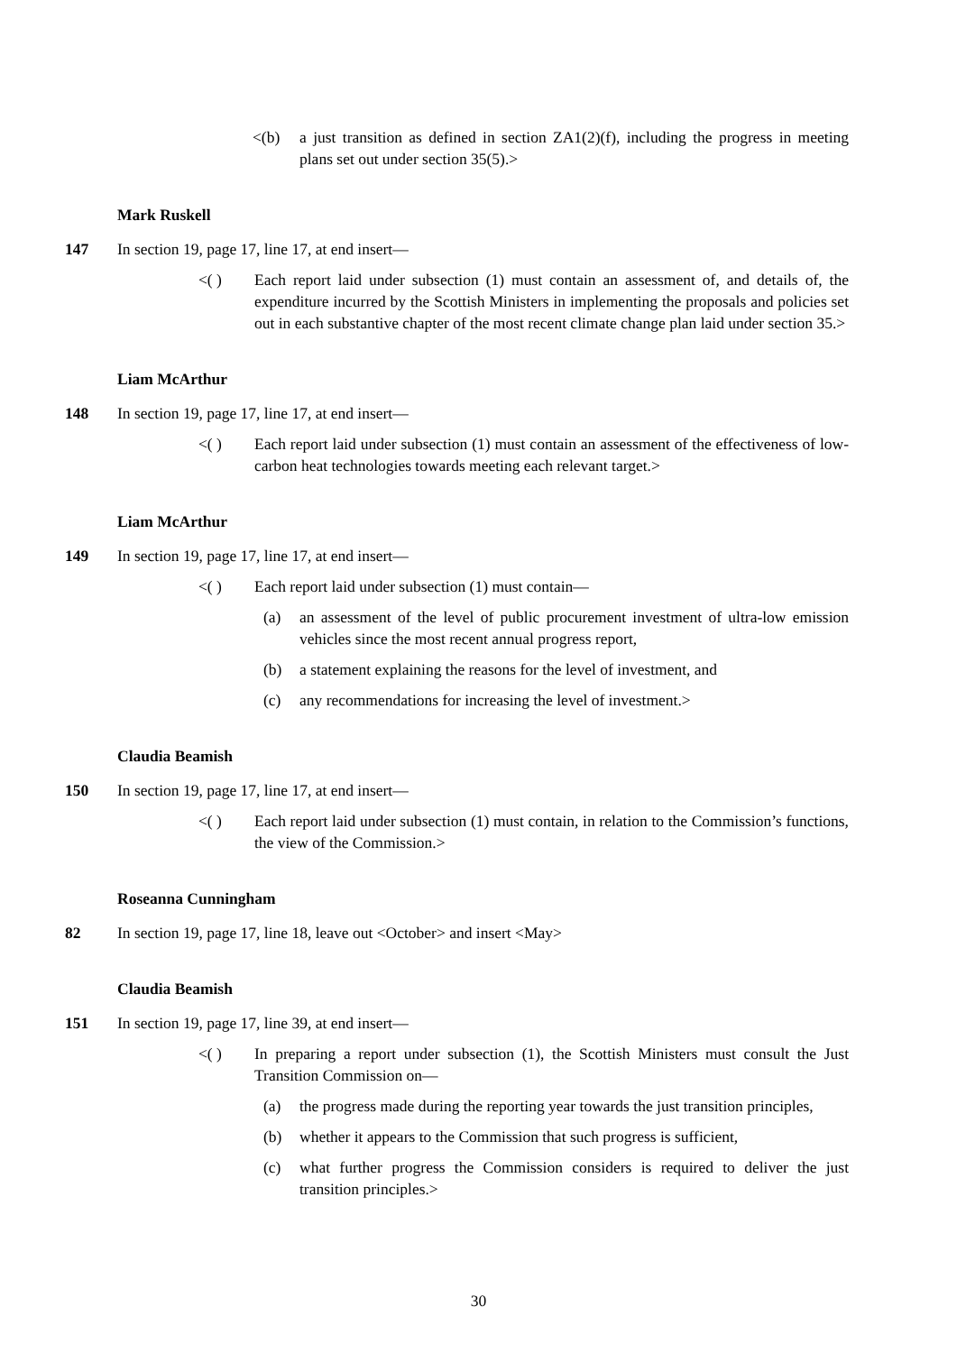<(b) a just transition as defined in section ZA1(2)(f), including the progress in meeting plans set out under section 35(5).>
Mark Ruskell
147 In section 19, page 17, line 17, at end insert—
<( ) Each report laid under subsection (1) must contain an assessment of, and details of, the expenditure incurred by the Scottish Ministers in implementing the proposals and policies set out in each substantive chapter of the most recent climate change plan laid under section 35.>
Liam McArthur
148 In section 19, page 17, line 17, at end insert—
<( ) Each report laid under subsection (1) must contain an assessment of the effectiveness of low-carbon heat technologies towards meeting each relevant target.>
Liam McArthur
149 In section 19, page 17, line 17, at end insert—
<( ) Each report laid under subsection (1) must contain—
(a) an assessment of the level of public procurement investment of ultra-low emission vehicles since the most recent annual progress report,
(b) a statement explaining the reasons for the level of investment, and
(c) any recommendations for increasing the level of investment.>
Claudia Beamish
150 In section 19, page 17, line 17, at end insert—
<( ) Each report laid under subsection (1) must contain, in relation to the Commission’s functions, the view of the Commission.>
Roseanna Cunningham
82 In section 19, page 17, line 18, leave out <October> and insert <May>
Claudia Beamish
151 In section 19, page 17, line 39, at end insert—
<( ) In preparing a report under subsection (1), the Scottish Ministers must consult the Just Transition Commission on—
(a) the progress made during the reporting year towards the just transition principles,
(b) whether it appears to the Commission that such progress is sufficient,
(c) what further progress the Commission considers is required to deliver the just transition principles.>
30